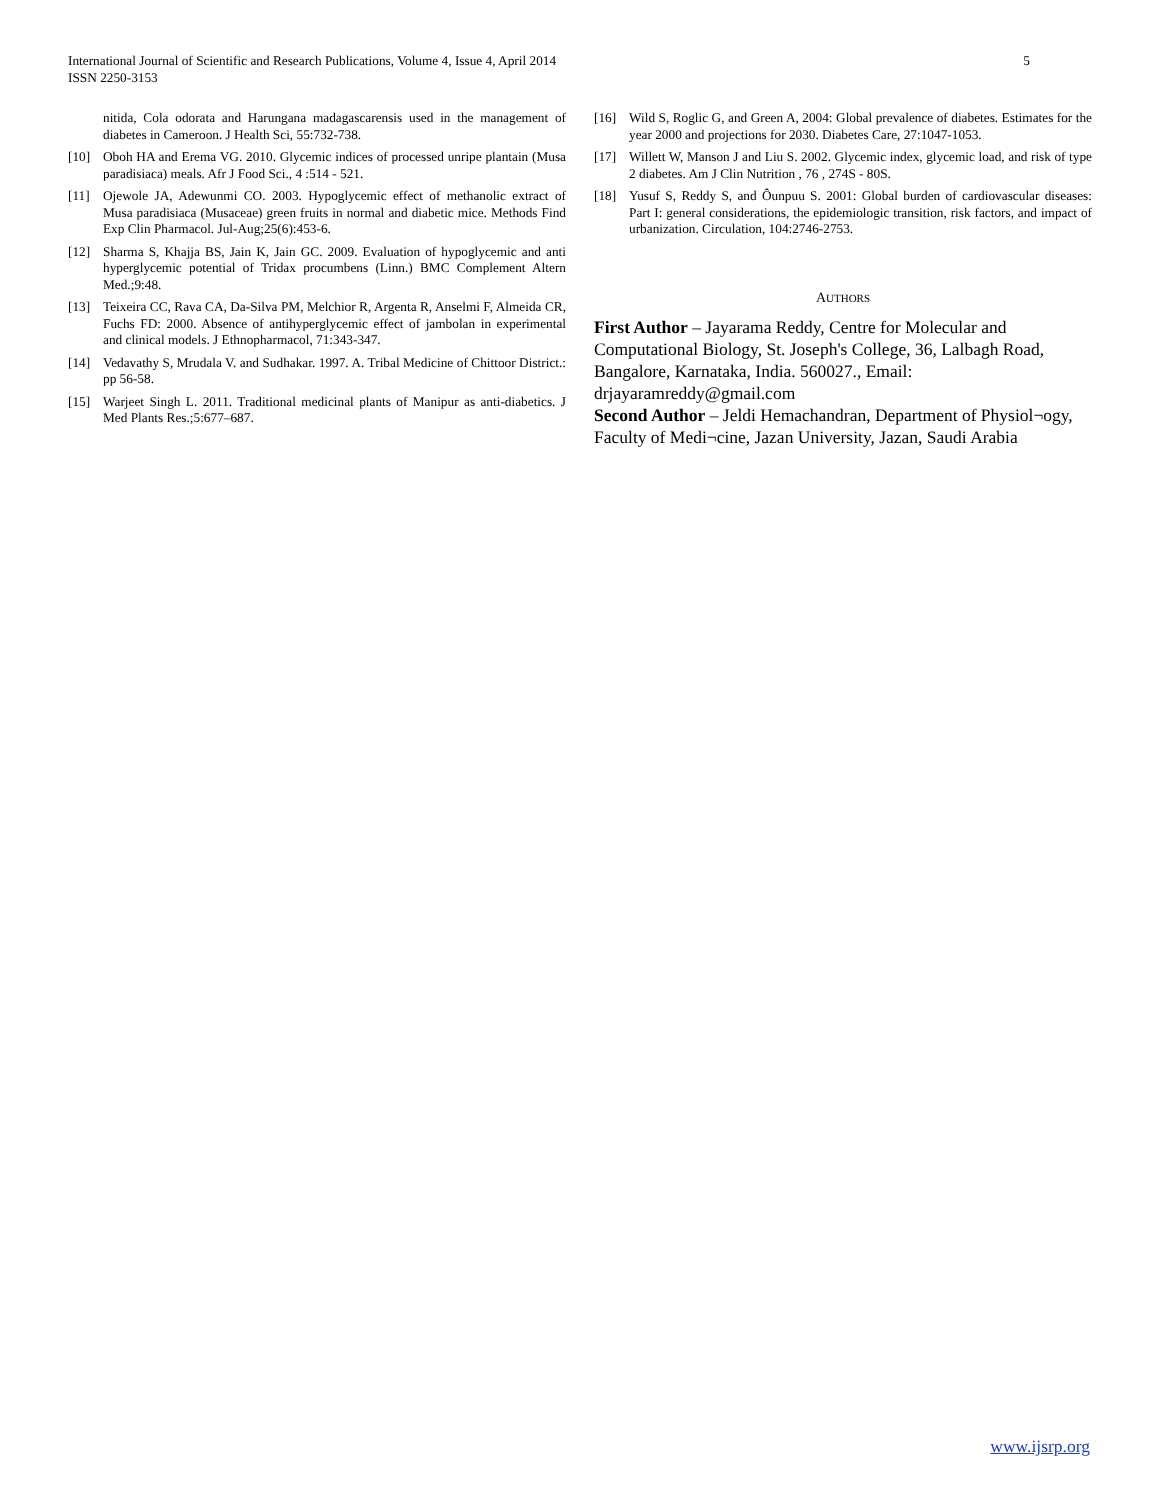International Journal of Scientific and Research Publications, Volume 4, Issue 4, April 2014
ISSN 2250-3153
5
nitida, Cola odorata and Harungana madagascarensis used in the management of diabetes in Cameroon. J Health Sci, 55:732-738.
[10] Oboh HA and Erema VG. 2010. Glycemic indices of processed unripe plantain (Musa paradisiaca) meals. Afr J Food Sci., 4 :514 - 521.
[11] Ojewole JA, Adewunmi CO. 2003. Hypoglycemic effect of methanolic extract of Musa paradisiaca (Musaceae) green fruits in normal and diabetic mice. Methods Find Exp Clin Pharmacol. Jul-Aug;25(6):453-6.
[12] Sharma S, Khajja BS, Jain K, Jain GC. 2009. Evaluation of hypoglycemic and anti hyperglycemic potential of Tridax procumbens (Linn.) BMC Complement Altern Med.;9:48.
[13] Teixeira CC, Rava CA, Da-Silva PM, Melchior R, Argenta R, Anselmi F, Almeida CR, Fuchs FD: 2000. Absence of antihyperglycemic effect of jambolan in experimental and clinical models. J Ethnopharmacol, 71:343-347.
[14] Vedavathy S, Mrudala V. and Sudhakar. 1997. A. Tribal Medicine of Chittoor District.: pp 56-58.
[15] Warjeet Singh L. 2011. Traditional medicinal plants of Manipur as anti-diabetics. J Med Plants Res.;5:677–687.
[16] Wild S, Roglic G, and Green A, 2004: Global prevalence of diabetes. Estimates for the year 2000 and projections for 2030. Diabetes Care, 27:1047-1053.
[17] Willett W, Manson J and Liu S. 2002. Glycemic index, glycemic load, and risk of type 2 diabetes. Am J Clin Nutrition , 76 , 274S - 80S.
[18] Yusuf S, Reddy S, and Ôunpuu S. 2001: Global burden of cardiovascular diseases: Part I: general considerations, the epidemiologic transition, risk factors, and impact of urbanization. Circulation, 104:2746-2753.
AUTHORS
First Author – Jayarama Reddy, Centre for Molecular and Computational Biology, St. Joseph's College, 36, Lalbagh Road, Bangalore, Karnataka, India. 560027., Email: drjayaramreddy@gmail.com
Second Author – Jeldi Hemachandran, Department of Physiol¬ogy, Faculty of Medi¬cine, Jazan University, Jazan, Saudi Arabia
www.ijsrp.org